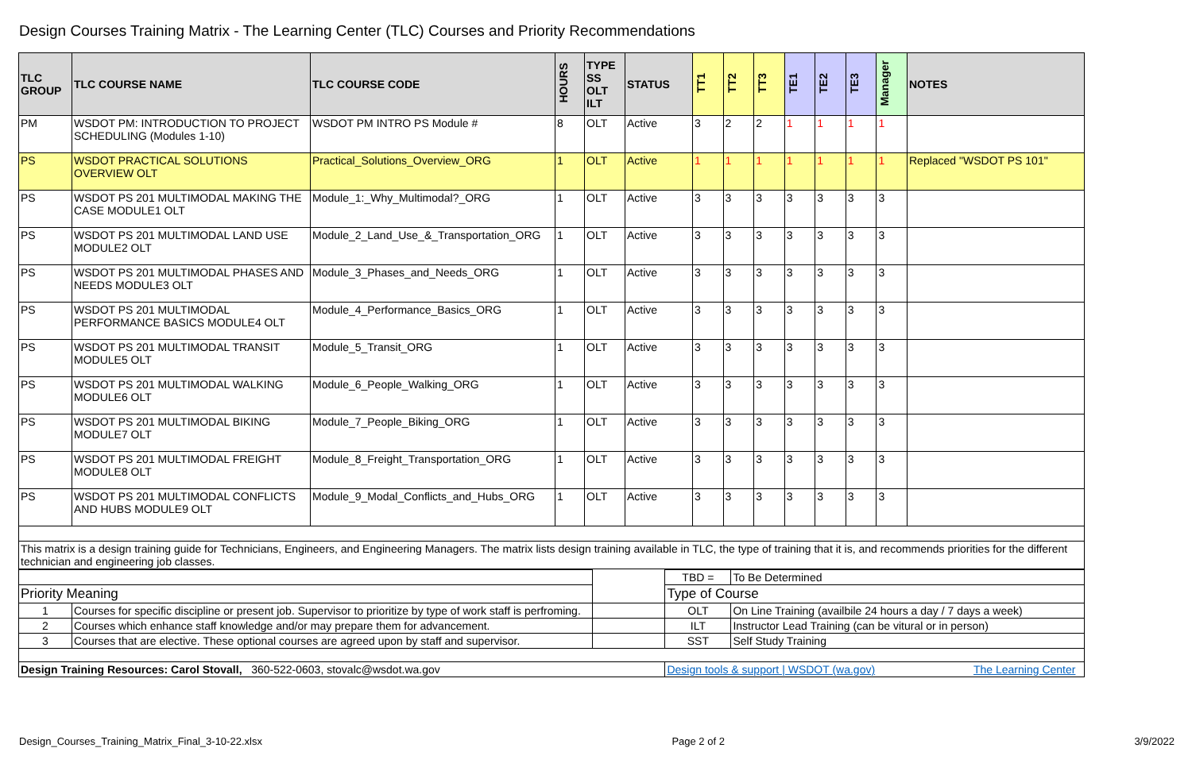Design Courses Training Matrix - The Learning Center (TLC) Courses and Priority Recommendations
| TLC GROUP | TLC COURSE NAME | TLC COURSE CODE | HOURS | TYPE SS OLT ILT | STATUS | TT1 | TT2 | TT3 | TE1 | TE2 | TE3 | Manager | NOTES |
| --- | --- | --- | --- | --- | --- | --- | --- | --- | --- | --- | --- | --- | --- |
| PM | WSDOT PM: INTRODUCTION TO PROJECT SCHEDULING (Modules 1-10) | WSDOT PM INTRO PS Module # | 8 | OLT | Active | 3 | 2 | 2 | 1 | 1 | 1 | 1 | |
| PS | WSDOT PRACTICAL SOLUTIONS OVERVIEW OLT | Practical_Solutions_Overview_ORG | 1 | OLT | Active | 1 | 1 | 1 | 1 | 1 | 1 | 1 | Replaced "WSDOT PS 101" |
| PS | WSDOT PS 201 MULTIMODAL MAKING THE CASE MODULE1 OLT | Module_1:_Why_Multimodal?_ORG | 1 | OLT | Active | 3 | 3 | 3 | 3 | 3 | 3 | 3 | |
| PS | WSDOT PS 201 MULTIMODAL LAND USE MODULE2 OLT | Module_2_Land_Use_&_Transportation_ORG | 1 | OLT | Active | 3 | 3 | 3 | 3 | 3 | 3 | 3 | |
| PS | WSDOT PS 201 MULTIMODAL PHASES AND NEEDS MODULE3 OLT | Module_3_Phases_and_Needs_ORG | 1 | OLT | Active | 3 | 3 | 3 | 3 | 3 | 3 | 3 | |
| PS | WSDOT PS 201 MULTIMODAL PERFORMANCE BASICS MODULE4 OLT | Module_4_Performance_Basics_ORG | 1 | OLT | Active | 3 | 3 | 3 | 3 | 3 | 3 | 3 | |
| PS | WSDOT PS 201 MULTIMODAL TRANSIT MODULE5 OLT | Module_5_Transit_ORG | 1 | OLT | Active | 3 | 3 | 3 | 3 | 3 | 3 | 3 | |
| PS | WSDOT PS 201 MULTIMODAL WALKING MODULE6 OLT | Module_6_People_Walking_ORG | 1 | OLT | Active | 3 | 3 | 3 | 3 | 3 | 3 | 3 | |
| PS | WSDOT PS 201 MULTIMODAL BIKING MODULE7 OLT | Module_7_People_Biking_ORG | 1 | OLT | Active | 3 | 3 | 3 | 3 | 3 | 3 | 3 | |
| PS | WSDOT PS 201 MULTIMODAL FREIGHT MODULE8 OLT | Module_8_Freight_Transportation_ORG | 1 | OLT | Active | 3 | 3 | 3 | 3 | 3 | 3 | 3 | |
| PS | WSDOT PS 201 MULTIMODAL CONFLICTS AND HUBS MODULE9 OLT | Module_9_Modal_Conflicts_and_Hubs_ORG | 1 | OLT | Active | 3 | 3 | 3 | 3 | 3 | 3 | 3 | |
| This matrix is a design training guide for Technicians, Engineers, and Engineering Managers. The matrix lists design training available in TLC, the type of training that it is, and recommends priorities for the different technician and engineering job classes. | | | | | | | | | | | | | |
| | | | TBD = | To Be Determined |
| Priority Meaning | | | Type of Course | |
| 1 | Courses for specific discipline or present job. Supervisor to prioritize by type of work staff is perfroming. | | OLT | On Line Training (availbile 24 hours a day / 7 days a week) |
| 2 | Courses which enhance staff knowledge and/or may prepare them for advancement. | | ILT | Instructor Lead Training (can be vitural or in person) |
| 3 | Courses that are elective. These optional courses are agreed upon by staff and supervisor. | | SST | Self Study Training |
| Design Training Resources: Carol Stovall, 360-522-0603, stovalc@wsdot.wa.gov | | | Design tools & support / WSDOT (wa.gov) The Learning Center | |
Design_Courses_Training_Matrix_Final_3-10-22.xlsx Page 2 of 2 3/9/2022